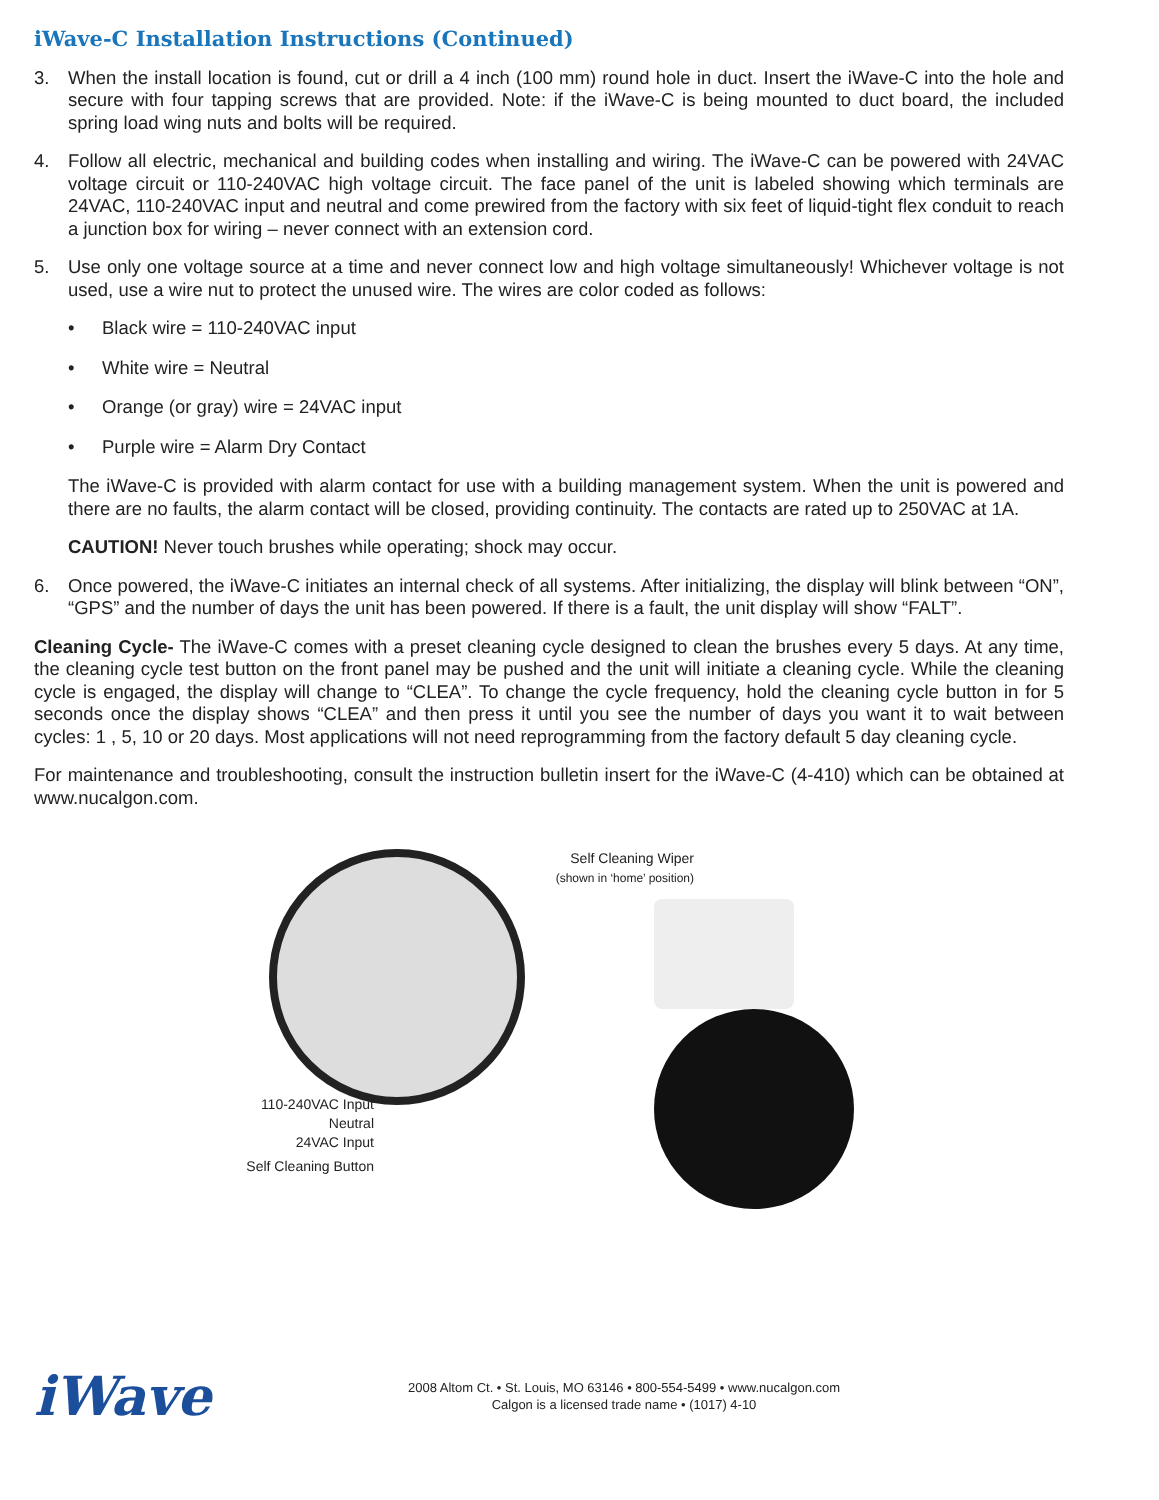iWave-C Installation Instructions (Continued)
3. When the install location is found, cut or drill a 4 inch (100 mm) round hole in duct. Insert the iWave-C into the hole and secure with four tapping screws that are provided. Note: if the iWave-C is being mounted to duct board, the included spring load wing nuts and bolts will be required.
4. Follow all electric, mechanical and building codes when installing and wiring. The iWave-C can be powered with 24VAC voltage circuit or 110-240VAC high voltage circuit. The face panel of the unit is labeled showing which terminals are 24VAC, 110-240VAC input and neutral and come prewired from the factory with six feet of liquid-tight flex conduit to reach a junction box for wiring – never connect with an extension cord.
5. Use only one voltage source at a time and never connect low and high voltage simultaneously! Whichever voltage is not used, use a wire nut to protect the unused wire. The wires are color coded as follows:
• Black wire = 110-240VAC input
• White wire = Neutral
• Orange (or gray) wire = 24VAC input
• Purple wire = Alarm Dry Contact
The iWave-C is provided with alarm contact for use with a building management system. When the unit is powered and there are no faults, the alarm contact will be closed, providing continuity. The contacts are rated up to 250VAC at 1A.
CAUTION! Never touch brushes while operating; shock may occur.
6. Once powered, the iWave-C initiates an internal check of all systems. After initializing, the display will blink between “ON”, “GPS” and the number of days the unit has been powered. If there is a fault, the unit display will show “FALT”.
Cleaning Cycle- The iWave-C comes with a preset cleaning cycle designed to clean the brushes every 5 days. At any time, the cleaning cycle test button on the front panel may be pushed and the unit will initiate a cleaning cycle. While the cleaning cycle is engaged, the display will change to “CLEA”. To change the cycle frequency, hold the cleaning cycle button in for 5 seconds once the display shows “CLEA” and then press it until you see the number of days you want it to wait between cycles: 1 , 5, 10 or 20 days. Most applications will not need reprogramming from the factory default 5 day cleaning cycle.
For maintenance and troubleshooting, consult the instruction bulletin insert for the iWave-C (4-410) which can be obtained at www.nucalgon.com.
Self Cleaning Wiper
(shown in ‘home’ position)
110-240VAC Input
Neutral
24VAC Input
Self Cleaning Button
iWave
2008 Altom Ct. • St. Louis, MO 63146 • 800-554-5499 • www.nucalgon.com
Calgon is a licensed trade name • (1017) 4-10